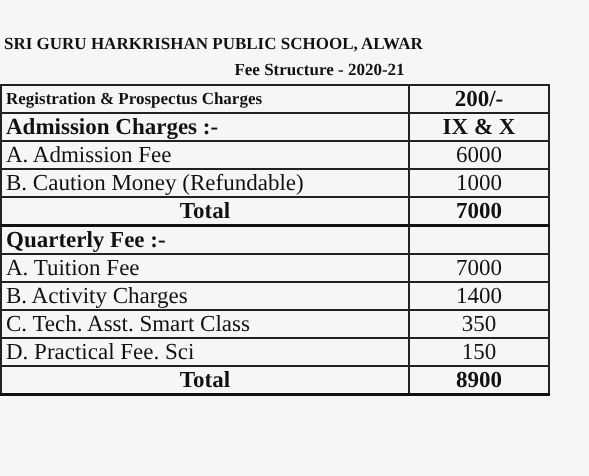SRI GURU HARKRISHAN PUBLIC SCHOOL, ALWAR
Fee Structure - 2020-21
| Registration & Prospectus Charges | 200/- |
| Admission Charges :- | IX & X |
| A. Admission Fee | 6000 |
| B. Caution Money (Refundable) | 1000 |
| Total | 7000 |
| Quarterly Fee :- | |
| A. Tuition Fee | 7000 |
| B. Activity Charges | 1400 |
| C. Tech. Asst. Smart Class | 350 |
| D. Practical Fee. Sci | 150 |
| Total | 8900 |